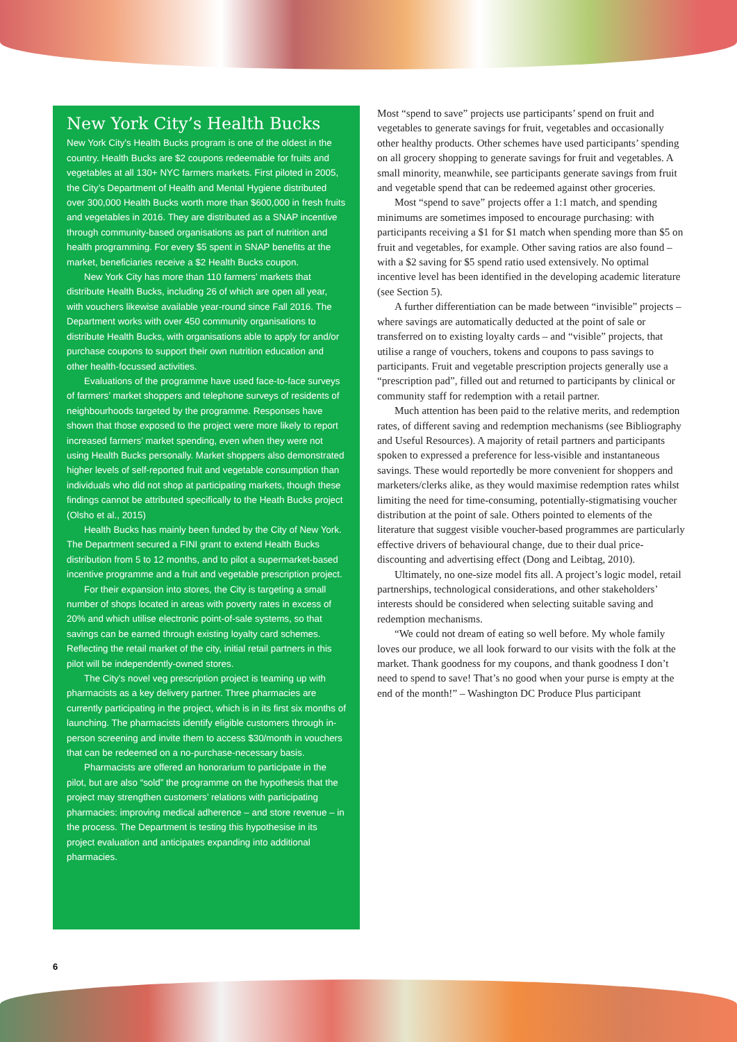New York City’s Health Bucks
New York City’s Health Bucks program is one of the oldest in the country. Health Bucks are $2 coupons redeemable for fruits and vegetables at all 130+ NYC farmers markets. First piloted in 2005, the City’s Department of Health and Mental Hygiene distributed over 300,000 Health Bucks worth more than $600,000 in fresh fruits and vegetables in 2016. They are distributed as a SNAP incentive through community-based organisations as part of nutrition and health programming. For every $5 spent in SNAP benefits at the market, beneficiaries receive a $2 Health Bucks coupon.
New York City has more than 110 farmers’ markets that distribute Health Bucks, including 26 of which are open all year, with vouchers likewise available year-round since Fall 2016. The Department works with over 450 community organisations to distribute Health Bucks, with organisations able to apply for and/or purchase coupons to support their own nutrition education and other health-focussed activities.
Evaluations of the programme have used face-to-face surveys of farmers’ market shoppers and telephone surveys of residents of neighbourhoods targeted by the programme. Responses have shown that those exposed to the project were more likely to report increased farmers’ market spending, even when they were not using Health Bucks personally. Market shoppers also demonstrated higher levels of self-reported fruit and vegetable consumption than individuals who did not shop at participating markets, though these findings cannot be attributed specifically to the Heath Bucks project (Olsho et al., 2015)
Health Bucks has mainly been funded by the City of New York. The Department secured a FINI grant to extend Health Bucks distribution from 5 to 12 months, and to pilot a supermarket-based incentive programme and a fruit and vegetable prescription project.
For their expansion into stores, the City is targeting a small number of shops located in areas with poverty rates in excess of 20% and which utilise electronic point-of-sale systems, so that savings can be earned through existing loyalty card schemes. Reflecting the retail market of the city, initial retail partners in this pilot will be independently-owned stores.
The City’s novel veg prescription project is teaming up with pharmacists as a key delivery partner. Three pharmacies are currently participating in the project, which is in its first six months of launching. The pharmacists identify eligible customers through in-person screening and invite them to access $30/month in vouchers that can be redeemed on a no-purchase-necessary basis.
Pharmacists are offered an honorarium to participate in the pilot, but are also “sold” the programme on the hypothesis that the project may strengthen customers’ relations with participating pharmacies: improving medical adherence – and store revenue – in the process. The Department is testing this hypothesise in its project evaluation and anticipates expanding into additional pharmacies.
Most “spend to save” projects use participants’ spend on fruit and vegetables to generate savings for fruit, vegetables and occasionally other healthy products. Other schemes have used participants’ spending on all grocery shopping to generate savings for fruit and vegetables. A small minority, meanwhile, see participants generate savings from fruit and vegetable spend that can be redeemed against other groceries.
Most “spend to save” projects offer a 1:1 match, and spending minimums are sometimes imposed to encourage purchasing: with participants receiving a $1 for $1 match when spending more than $5 on fruit and vegetables, for example. Other saving ratios are also found – with a $2 saving for $5 spend ratio used extensively. No optimal incentive level has been identified in the developing academic literature (see Section 5).
A further differentiation can be made between “invisible” projects – where savings are automatically deducted at the point of sale or transferred on to existing loyalty cards – and “visible” projects, that utilise a range of vouchers, tokens and coupons to pass savings to participants. Fruit and vegetable prescription projects generally use a “prescription pad”, filled out and returned to participants by clinical or community staff for redemption with a retail partner.
Much attention has been paid to the relative merits, and redemption rates, of different saving and redemption mechanisms (see Bibliography and Useful Resources). A majority of retail partners and participants spoken to expressed a preference for less-visible and instantaneous savings. These would reportedly be more convenient for shoppers and marketers/clerks alike, as they would maximise redemption rates whilst limiting the need for time-consuming, potentially-stigmatising voucher distribution at the point of sale. Others pointed to elements of the literature that suggest visible voucher-based programmes are particularly effective drivers of behavioural change, due to their dual price-discounting and advertising effect (Dong and Leibtag, 2010).
Ultimately, no one-size model fits all. A project’s logic model, retail partnerships, technological considerations, and other stakeholders’ interests should be considered when selecting suitable saving and redemption mechanisms.
“We could not dream of eating so well before. My whole family loves our produce, we all look forward to our visits with the folk at the market. Thank goodness for my coupons, and thank goodness I don’t need to spend to save! That’s no good when your purse is empty at the end of the month!” – Washington DC Produce Plus participant
6